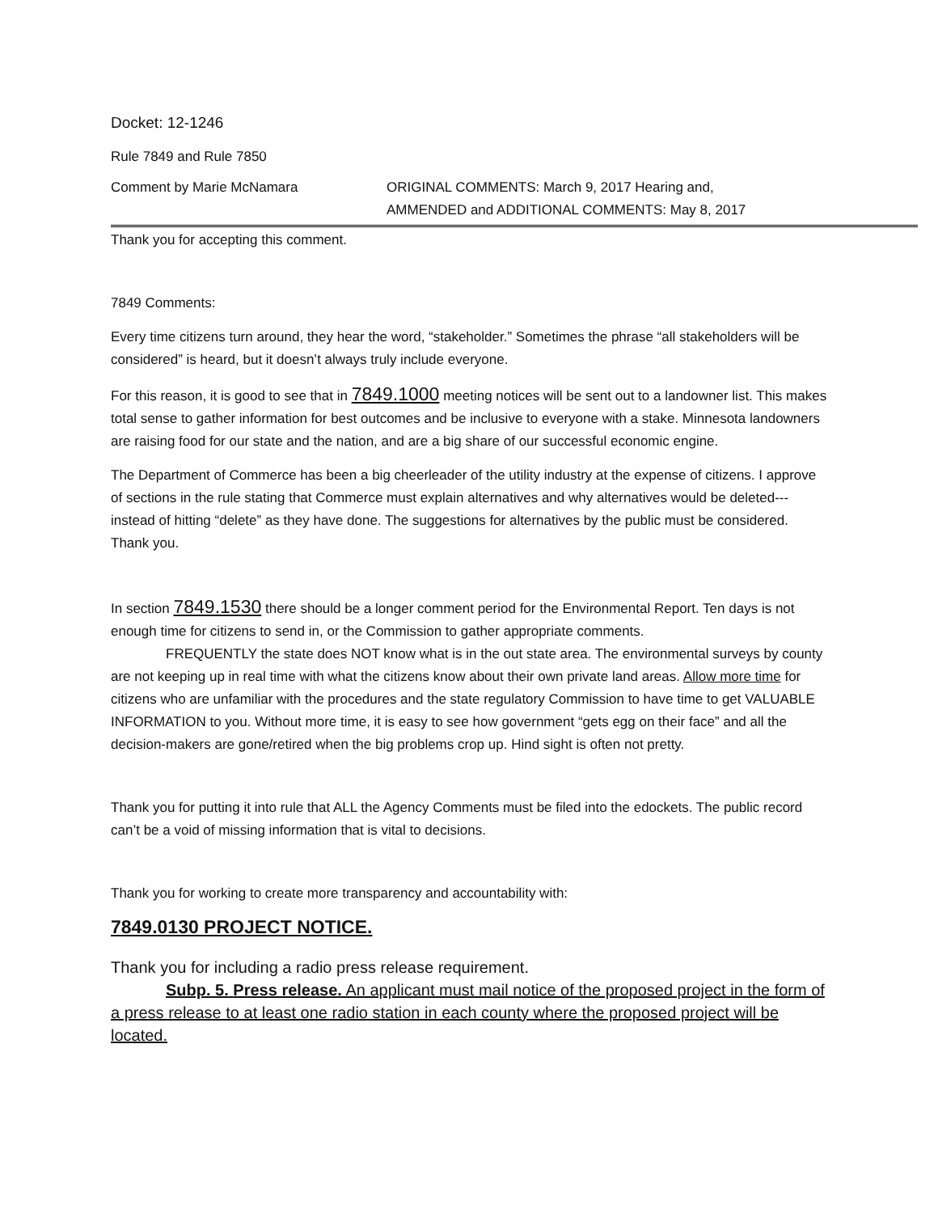Docket: 12-1246
Rule 7849 and Rule 7850
Comment by Marie McNamara
ORIGINAL COMMENTS: March 9, 2017 Hearing and,
AMMENDED and ADDITIONAL COMMENTS: May 8, 2017
Thank you for accepting this comment.
7849 Comments:
Every time citizens turn around, they hear the word, “stakeholder.” Sometimes the phrase “all stakeholders will be considered” is heard, but it doesn’t always truly include everyone.
For this reason, it is good to see that in 7849.1000 meeting notices will be sent out to a landowner list. This makes total sense to gather information for best outcomes and be inclusive to everyone with a stake. Minnesota landowners are raising food for our state and the nation, and are a big share of our successful economic engine.
The Department of Commerce has been a big cheerleader of the utility industry at the expense of citizens. I approve of sections in the rule stating that Commerce must explain alternatives and why alternatives would be deleted---instead of hitting “delete” as they have done. The suggestions for alternatives by the public must be considered. Thank you.
In section 7849.1530 there should be a longer comment period for the Environmental Report. Ten days is not enough time for citizens to send in, or the Commission to gather appropriate comments.
FREQUENTLY the state does NOT know what is in the out state area. The environmental surveys by county are not keeping up in real time with what the citizens know about their own private land areas. Allow more time for citizens who are unfamiliar with the procedures and the state regulatory Commission to have time to get VALUABLE INFORMATION to you. Without more time, it is easy to see how government “gets egg on their face” and all the decision-makers are gone/retired when the big problems crop up. Hind sight is often not pretty.
Thank you for putting it into rule that ALL the Agency Comments must be filed into the edockets. The public record can’t be a void of missing information that is vital to decisions.
Thank you for working to create more transparency and accountability with:
7849.0130 PROJECT NOTICE.
Thank you for including a radio press release requirement.
Subp. 5. Press release. An applicant must mail notice of the proposed project in the form of a press release to at least one radio station in each county where the proposed project will be located.